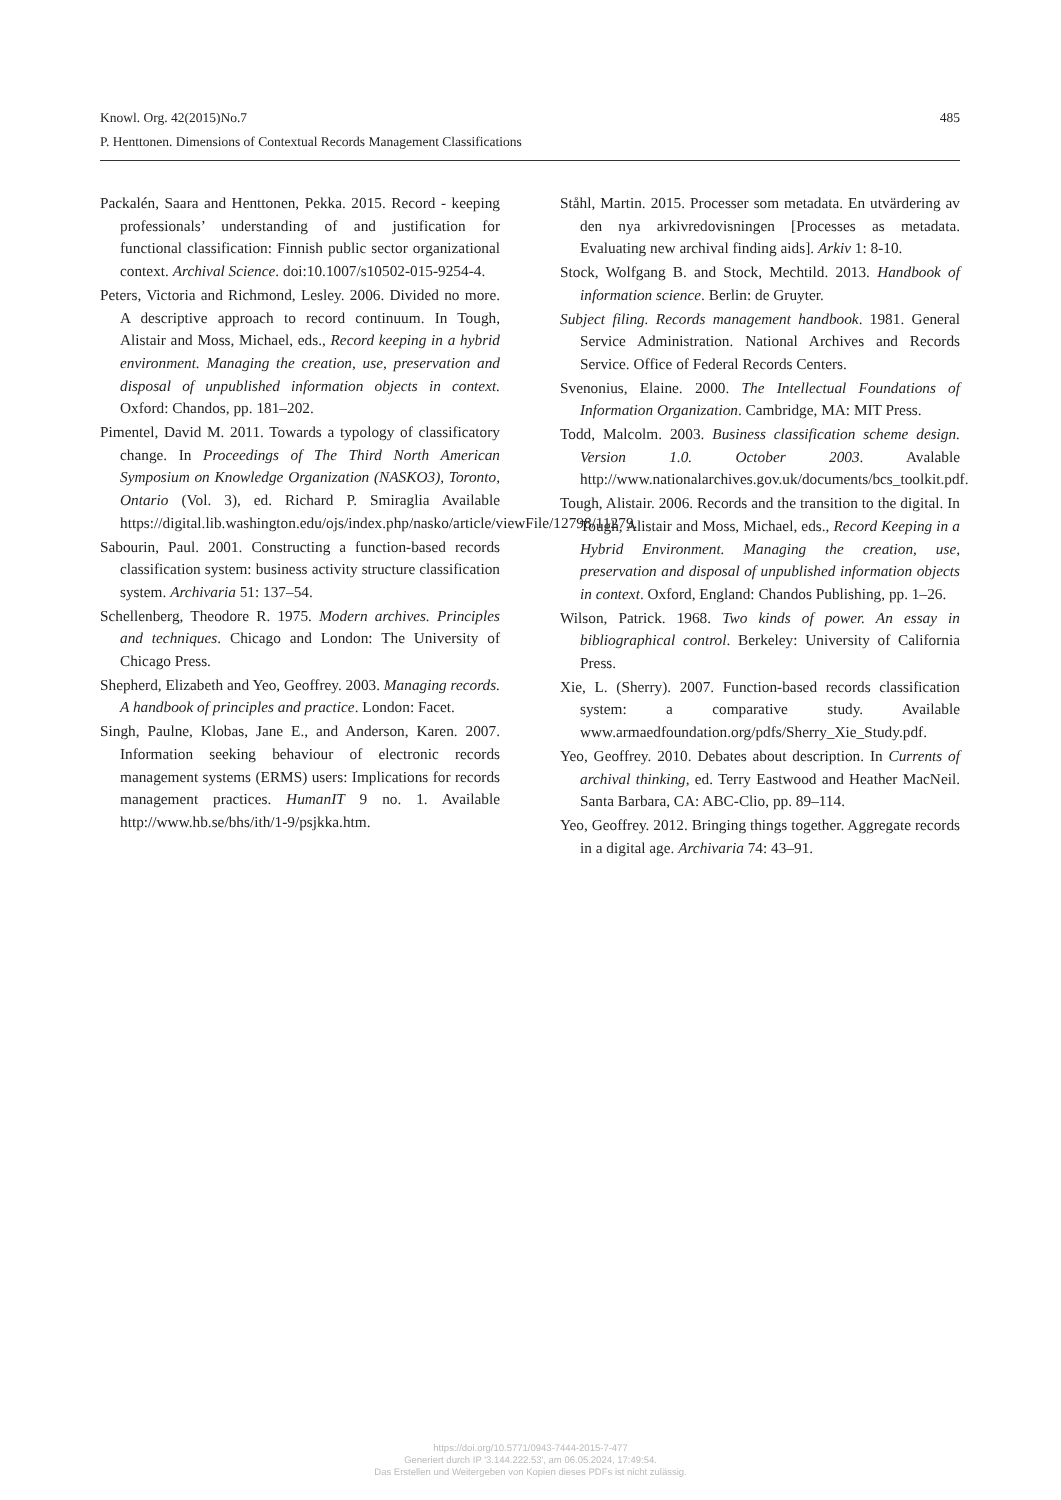485 Knowl. Org. 42(2015)No.7
P. Henttonen. Dimensions of Contextual Records Management Classifications
Packalén, Saara and Henttonen, Pekka. 2015. Record - keeping professionals’ understanding of and justification for functional classification: Finnish public sector organizational context. Archival Science. doi:10.1007/s10502-015-9254-4.
Peters, Victoria and Richmond, Lesley. 2006. Divided no more. A descriptive approach to record continuum. In Tough, Alistair and Moss, Michael, eds., Record keeping in a hybrid environment. Managing the creation, use, preservation and disposal of unpublished information objects in context. Oxford: Chandos, pp. 181–202.
Pimentel, David M. 2011. Towards a typology of classificatory change. In Proceedings of The Third North American Symposium on Knowledge Organization (NASKO3), Toronto, Ontario (Vol. 3), ed. Richard P. Smiraglia Available https://digital.lib.washington.edu/ojs/index.php/nasko/article/viewFile/12798/11279.
Sabourin, Paul. 2001. Constructing a function-based records classification system: business activity structure classification system. Archivaria 51: 137–54.
Schellenberg, Theodore R. 1975. Modern archives. Principles and techniques. Chicago and London: The University of Chicago Press.
Shepherd, Elizabeth and Yeo, Geoffrey. 2003. Managing records. A handbook of principles and practice. London: Facet.
Singh, Paulne, Klobas, Jane E., and Anderson, Karen. 2007. Information seeking behaviour of electronic records management systems (ERMS) users: Implications for records management practices. HumanIT 9 no. 1. Available http://www.hb.se/bhs/ith/1-9/psjkka.htm.
Ståhl, Martin. 2015. Processer som metadata. En utvärdering av den nya arkivredovisningen [Processes as metadata. Evaluating new archival finding aids]. Arkiv 1: 8-10.
Stock, Wolfgang B. and Stock, Mechtild. 2013. Handbook of information science. Berlin: de Gruyter.
Subject filing. Records management handbook. 1981. General Service Administration. National Archives and Records Service. Office of Federal Records Centers.
Svenonius, Elaine. 2000. The Intellectual Foundations of Information Organization. Cambridge, MA: MIT Press.
Todd, Malcolm. 2003. Business classification scheme design. Version 1.0. October 2003. Avalable http://www.nationalarchives.gov.uk/documents/bcs_toolkit.pdf.
Tough, Alistair. 2006. Records and the transition to the digital. In Tough, Alistair and Moss, Michael, eds., Record Keeping in a Hybrid Environment. Managing the creation, use, preservation and disposal of unpublished information objects in context. Oxford, England: Chandos Publishing, pp. 1–26.
Wilson, Patrick. 1968. Two kinds of power. An essay in bibliographical control. Berkeley: University of California Press.
Xie, L. (Sherry). 2007. Function-based records classification system: a comparative study. Available www.armaedfoundation.org/pdfs/Sherry_Xie_Study.pdf.
Yeo, Geoffrey. 2010. Debates about description. In Currents of archival thinking, ed. Terry Eastwood and Heather MacNeil. Santa Barbara, CA: ABC-Clio, pp. 89–114.
Yeo, Geoffrey. 2012. Bringing things together. Aggregate records in a digital age. Archivaria 74: 43–91.
https://doi.org/10.5771/0943-7444-2015-7-477
Generiert durch IP '3.144.222.53', am 06.05.2024, 17:49:54.
Das Erstellen und Weitergeben von Kopien dieses PDFs ist nicht zulässig.